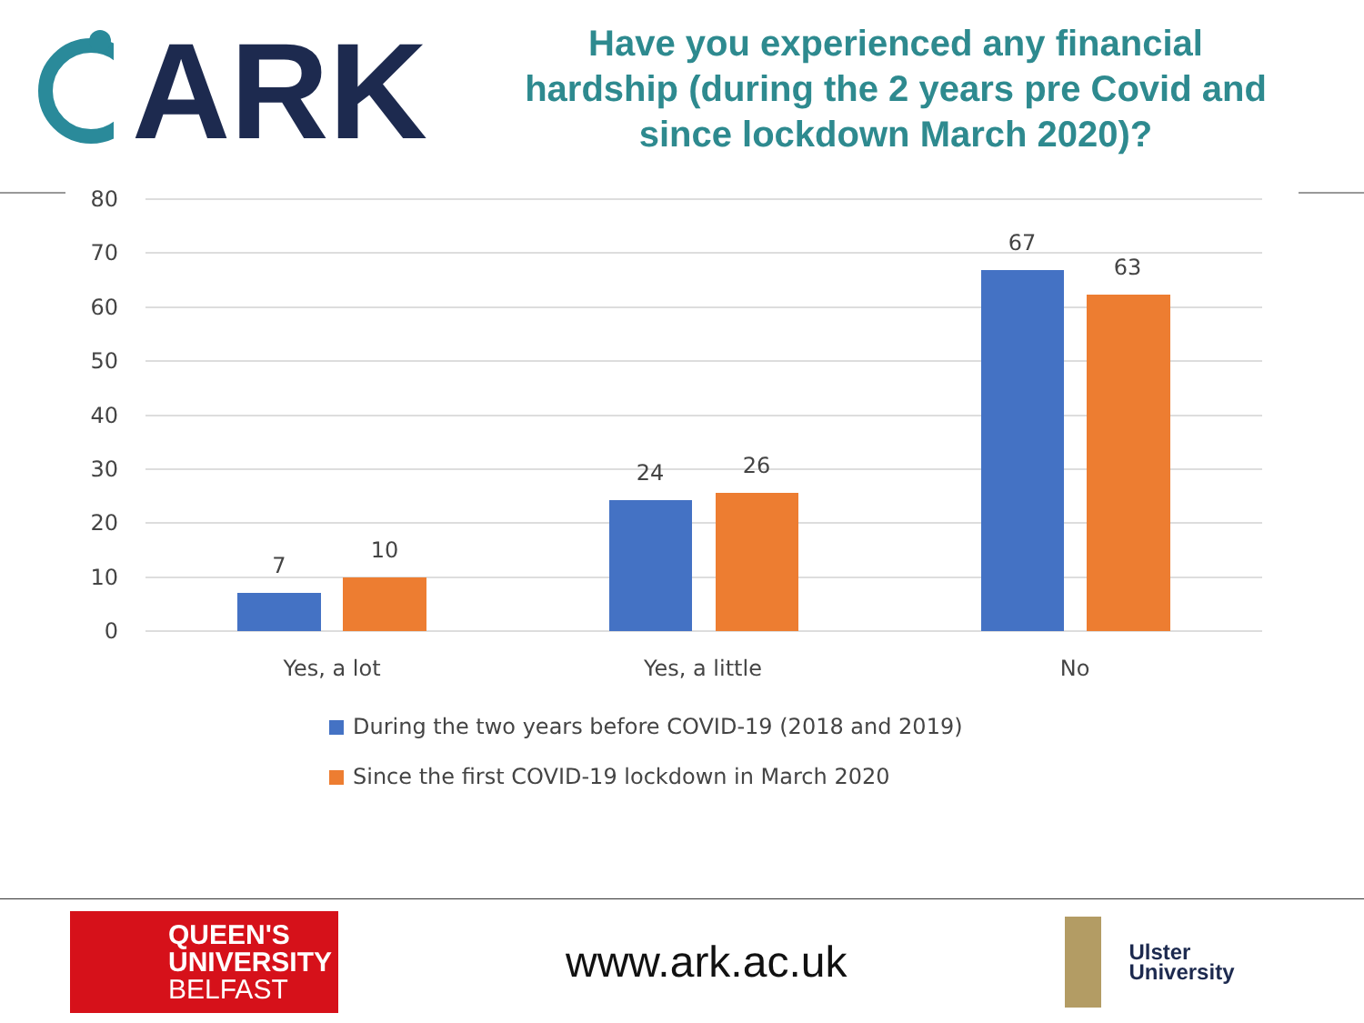ARK
Have you experienced any financial
hardship (during the 2 years pre Covid and
since lockdown March 2020)?
80
70
60
50
40
30
20
10
0
7
10
24
26
67
63
Yes, a lot
Yes, a little
No
During the two years before COVID-19 (2018 and 2019)
Since the first COVID-19 lockdown in March 2020
QUEEN'S
UNIVERSITY
BELFAST
www.ark.ac.uk
Ulster
University